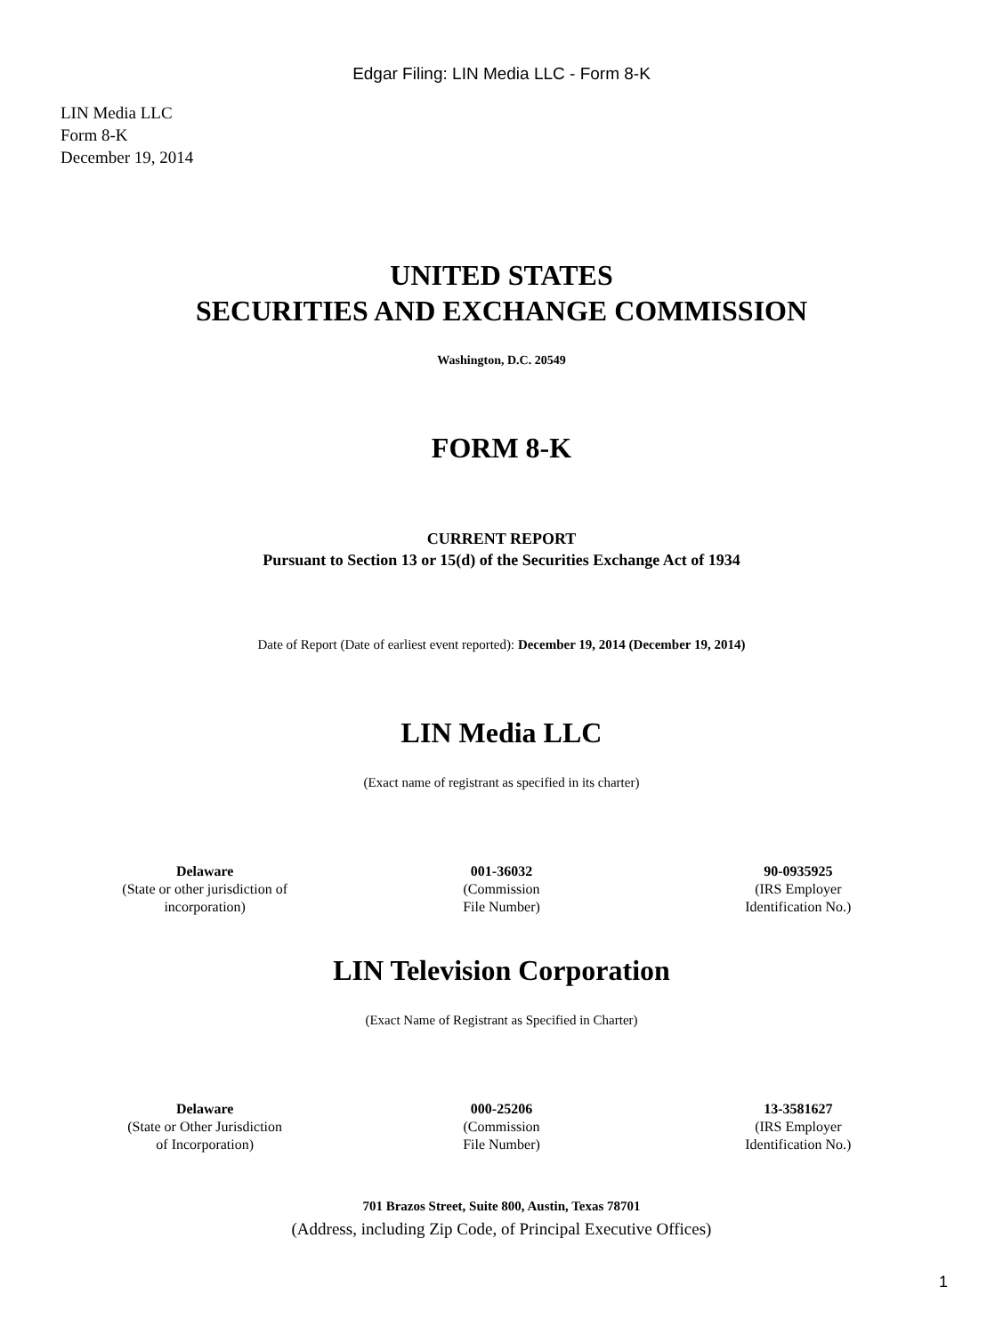Edgar Filing: LIN Media LLC - Form 8-K
LIN Media LLC
Form 8-K
December 19, 2014
UNITED STATES
SECURITIES AND EXCHANGE COMMISSION
Washington, D.C. 20549
FORM 8-K
CURRENT REPORT
Pursuant to Section 13 or 15(d) of the Securities Exchange Act of 1934
Date of Report (Date of earliest event reported): December 19, 2014 (December 19, 2014)
LIN Media LLC
(Exact name of registrant as specified in its charter)
| Delaware (State or other jurisdiction of incorporation) | 001-36032 (Commission File Number) | 90-0935925 (IRS Employer Identification No.) |
LIN Television Corporation
(Exact Name of Registrant as Specified in Charter)
| Delaware (State or Other Jurisdiction of Incorporation) | 000-25206 (Commission File Number) | 13-3581627 (IRS Employer Identification No.) |
701 Brazos Street, Suite 800, Austin, Texas 78701
(Address, including Zip Code, of Principal Executive Offices)
1